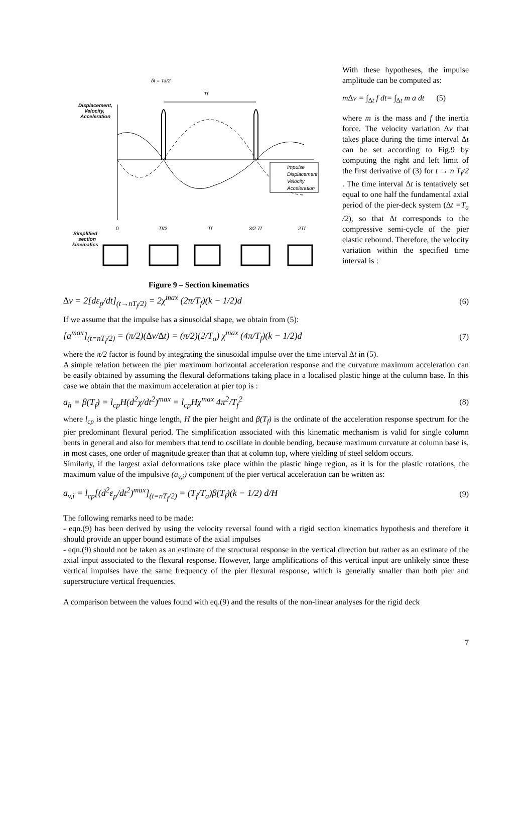δt = Ta/2
Tf
Displacement,
Velocity,
Acceleration
Impulse
Displacement
Velocity
Acceleration
0
Tf/2
Tf
3/2 Tf
2Tf
Simplified
section
kinematics
Figure 9 – Section kinematics
With these hypotheses, the impulse amplitude can be computed as:
m∆v = ∫<sub>∆t</sub> f dt= ∫<sub>∆t</sub> m a dt (5)
where m is the mass and f the inertia force. The velocity variation ∆v that takes place during the time interval ∆t can be set according to Fig.9 by computing the right and left limit of the first derivative of (3) for t → n T<sub>f</sub>/2 . The time interval ∆t is tentatively set equal to one half the fundamental axial period of the pier-deck system (∆t =T<sub>a</sub> /2), so that ∆t corresponds to the compressive semi-cycle of the pier elastic rebound. Therefore, the velocity variation within the specified time interval is :
∆v = 2[dε<sub>p</sub>/dt]<sub>(t→nT<sub>f</sub>/2)</sub> = 2χ<sup>max</sup> (2π/T<sub>f</sub>)(k − 1/2)d (6)
If we assume that the impulse has a sinusoidal shape, we obtain from (5):
[a<sup>max</sup>]<sub>(t=nT<sub>f</sub>/2)</sub> = (π/2)(∆v/∆t) = (π/2)(2/T<sub>a</sub>) χ<sup>max</sup> (4π/T<sub>f</sub>)(k − 1/2)d (7)
where the π/2 factor is found by integrating the sinusoidal impulse over the time interval ∆t in (5).
A simple relation between the pier maximum horizontal acceleration response and the curvature maximum acceleration can be easily obtained by assuming the flexural deformations taking place in a localised plastic hinge at the column base. In this case we obtain that the maximum acceleration at pier top is :
a<sub>h</sub> = β(T<sub>f</sub>) = l<sub>cp</sub>H(d<sup>2</sup>χ/dt<sup>2</sup>)<sup>max</sup> = l<sub>cp</sub>Hχ<sup>max</sup> 4π<sup>2</sup>/T<sub>f</sub><sup>2</sup> (8)
where l<sub>cp</sub> is the plastic hinge length, H the pier height and β(T<sub>f</sub>) is the ordinate of the acceleration response spectrum for the pier predominant flexural period. The simplification associated with this kinematic mechanism is valid for single column bents in general and also for members that tend to oscillate in double bending, because maximum curvature at column base is, in most cases, one order of magnitude greater than that at column top, where yielding of steel seldom occurs.
Similarly, if the largest axial deformations take place within the plastic hinge region, as it is for the plastic rotations, the maximum value of the impulsive (a<sub>v,i</sub>) component of the pier vertical acceleration can be written as:
a<sub>v,i</sub> = l<sub>cp</sub>[(d<sup>2</sup>ε<sub>p</sub>/dt<sup>2</sup>)<sup>max</sup>]<sub>(t=nT<sub>f</sub>/2)</sub> = (T<sub>f</sub>/T<sub>a</sub>)β(T<sub>f</sub>)(k − 1/2) d/H (9)
The following remarks need to be made:
- eqn.(9) has been derived by using the velocity reversal found with a rigid section kinematics hypothesis and therefore it should provide an upper bound estimate of the axial impulses
- eqn.(9) should not be taken as an estimate of the structural response in the vertical direction but rather as an estimate of the axial input associated to the flexural response. However, large amplifications of this vertical input are unlikely since these vertical impulses have the same frequency of the pier flexural response, which is generally smaller than both pier and superstructure vertical frequencies.
A comparison between the values found with eq.(9) and the results of the non-linear analyses for the rigid deck
7